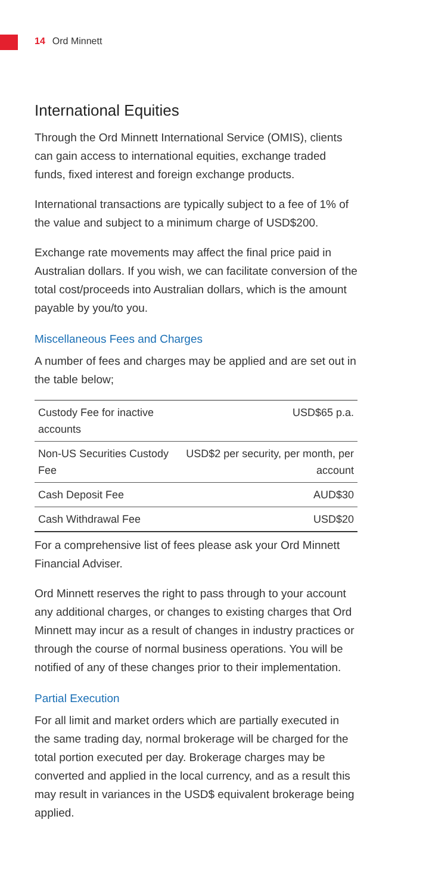14 Ord Minnett
International Equities
Through the Ord Minnett International Service (OMIS), clients can gain access to international equities, exchange traded funds, fixed interest and foreign exchange products.
International transactions are typically subject to a fee of 1% of the value and subject to a minimum charge of USD$200.
Exchange rate movements may affect the final price paid in Australian dollars. If you wish, we can facilitate conversion of the total cost/proceeds into Australian dollars, which is the amount payable by you/to you.
Miscellaneous Fees and Charges
A number of fees and charges may be applied and are set out in the table below;
| Custody Fee for inactive accounts | USD$65 p.a. |
| Non-US Securities Custody Fee | USD$2 per security, per month, per account |
| Cash Deposit Fee | AUD$30 |
| Cash Withdrawal Fee | USD$20 |
For a comprehensive list of fees please ask your Ord Minnett Financial Adviser.
Ord Minnett reserves the right to pass through to your account any additional charges, or changes to existing charges that Ord Minnett may incur as a result of changes in industry practices or through the course of normal business operations. You will be notified of any of these changes prior to their implementation.
Partial Execution
For all limit and market orders which are partially executed in the same trading day, normal brokerage will be charged for the total portion executed per day. Brokerage charges may be converted and applied in the local currency, and as a result this may result in variances in the USD$ equivalent brokerage being applied.